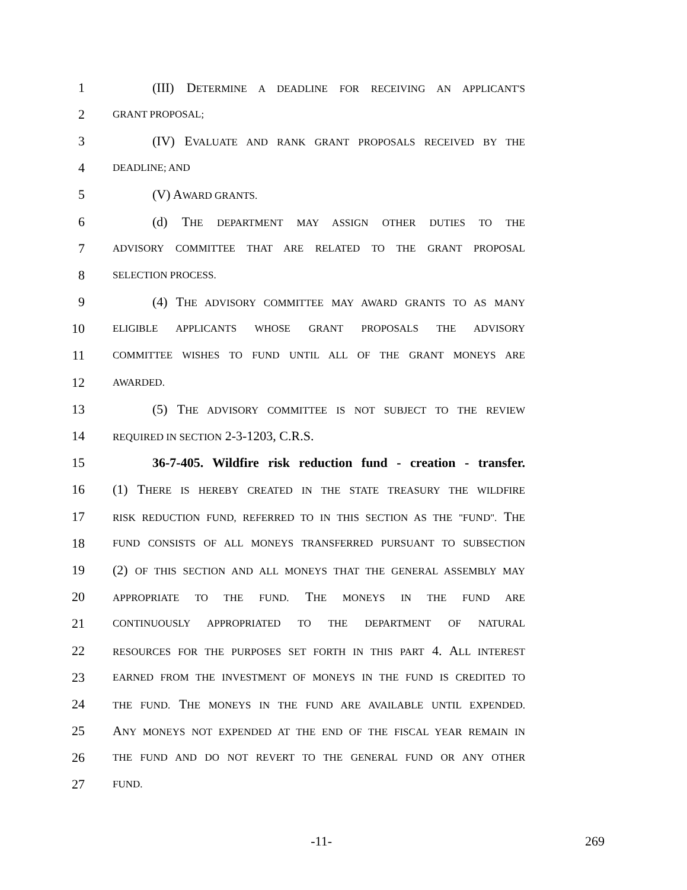1 (III) DETERMINE A DEADLINE FOR RECEIVING AN APPLICANT'S
2 GRANT PROPOSAL;
3 (IV) EVALUATE AND RANK GRANT PROPOSALS RECEIVED BY THE
4 DEADLINE; AND
5 (V) AWARD GRANTS.
6 (d) THE DEPARTMENT MAY ASSIGN OTHER DUTIES TO THE
7 ADVISORY COMMITTEE THAT ARE RELATED TO THE GRANT PROPOSAL
8 SELECTION PROCESS.
9 (4) THE ADVISORY COMMITTEE MAY AWARD GRANTS TO AS MANY
10 ELIGIBLE APPLICANTS WHOSE GRANT PROPOSALS THE ADVISORY
11 COMMITTEE WISHES TO FUND UNTIL ALL OF THE GRANT MONEYS ARE
12 AWARDED.
13 (5) THE ADVISORY COMMITTEE IS NOT SUBJECT TO THE REVIEW
14 REQUIRED IN SECTION 2-3-1203, C.R.S.
15 36-7-405. Wildfire risk reduction fund - creation - transfer.
16 (1) THERE IS HEREBY CREATED IN THE STATE TREASURY THE WILDFIRE
17 RISK REDUCTION FUND, REFERRED TO IN THIS SECTION AS THE "FUND". THE
18 FUND CONSISTS OF ALL MONEYS TRANSFERRED PURSUANT TO SUBSECTION
19 (2) OF THIS SECTION AND ALL MONEYS THAT THE GENERAL ASSEMBLY MAY
20 APPROPRIATE TO THE FUND. THE MONEYS IN THE FUND ARE
21 CONTINUOUSLY APPROPRIATED TO THE DEPARTMENT OF NATURAL
22 RESOURCES FOR THE PURPOSES SET FORTH IN THIS PART 4. ALL INTEREST
23 EARNED FROM THE INVESTMENT OF MONEYS IN THE FUND IS CREDITED TO
24 THE FUND. THE MONEYS IN THE FUND ARE AVAILABLE UNTIL EXPENDED.
25 ANY MONEYS NOT EXPENDED AT THE END OF THE FISCAL YEAR REMAIN IN
26 THE FUND AND DO NOT REVERT TO THE GENERAL FUND OR ANY OTHER
27 FUND.
-11- 269